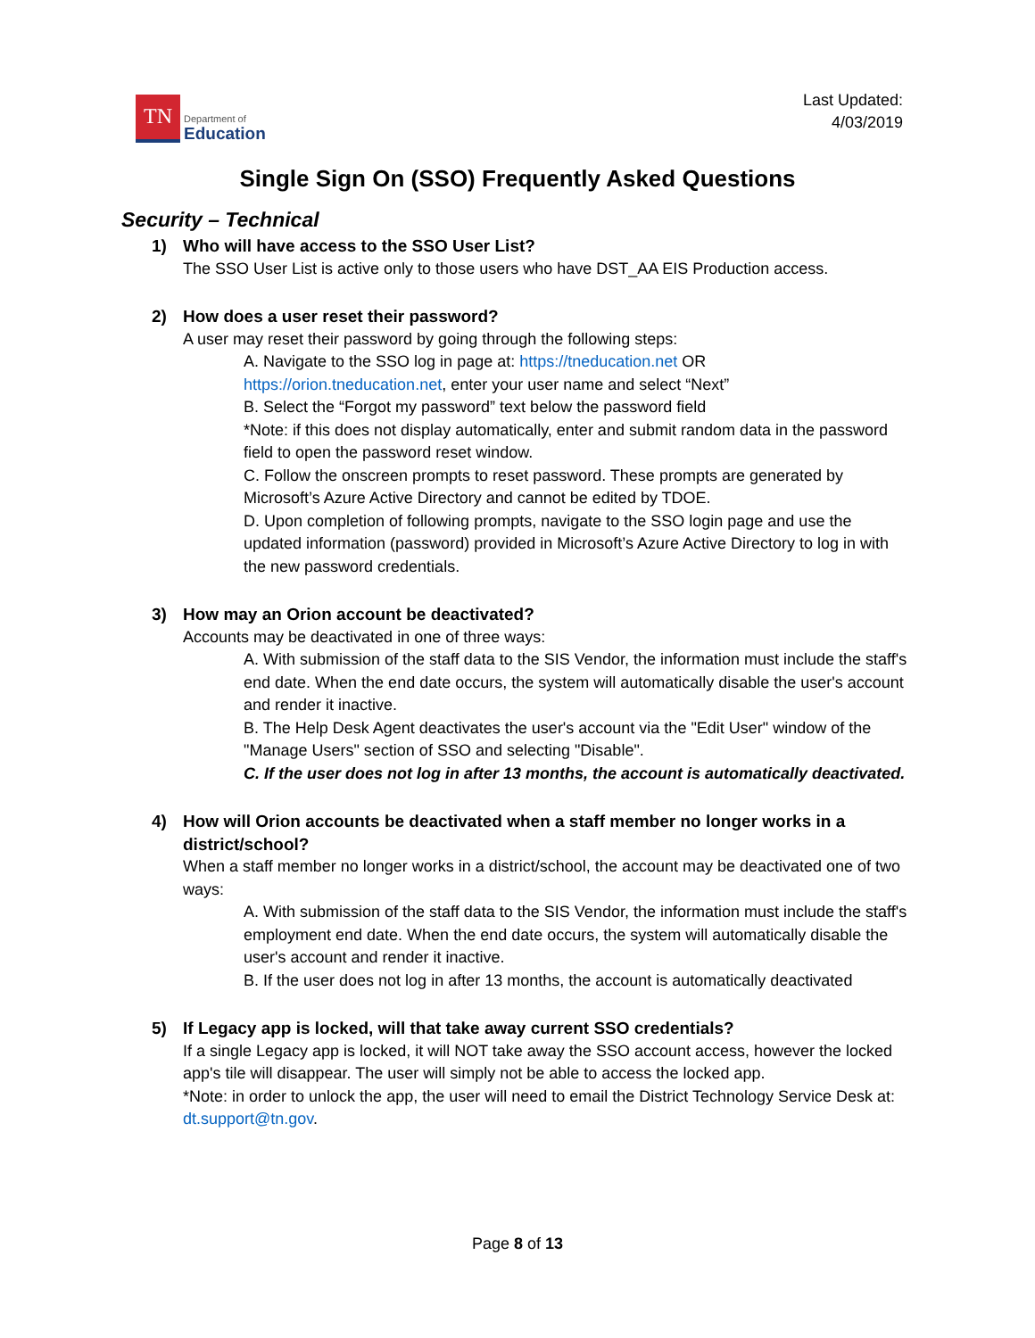TN
Department of
Education
Last Updated:
4/03/2019
Single Sign On (SSO) Frequently Asked Questions
Security – Technical
1) Who will have access to the SSO User List?
The SSO User List is active only to those users who have DST_AA EIS Production access.
2) How does a user reset their password?
A user may reset their password by going through the following steps:
A. Navigate to the SSO log in page at: https://tneducation.net OR https://orion.tneducation.net, enter your user name and select “Next”
B. Select the “Forgot my password” text below the password field
*Note: if this does not display automatically, enter and submit random data in the password field to open the password reset window.
C. Follow the onscreen prompts to reset password. These prompts are generated by Microsoft’s Azure Active Directory and cannot be edited by TDOE.
D. Upon completion of following prompts, navigate to the SSO login page and use the updated information (password) provided in Microsoft’s Azure Active Directory to log in with the new password credentials.
3) How may an Orion account be deactivated?
Accounts may be deactivated in one of three ways:
A. With submission of the staff data to the SIS Vendor, the information must include the staff's end date. When the end date occurs, the system will automatically disable the user's account and render it inactive.
B. The Help Desk Agent deactivates the user's account via the "Edit User" window of the "Manage Users" section of SSO and selecting "Disable".
C. If the user does not log in after 13 months, the account is automatically deactivated.
4) How will Orion accounts be deactivated when a staff member no longer works in a district/school?
When a staff member no longer works in a district/school, the account may be deactivated one of two ways:
A. With submission of the staff data to the SIS Vendor, the information must include the staff's employment end date. When the end date occurs, the system will automatically disable the user's account and render it inactive.
B. If the user does not log in after 13 months, the account is automatically deactivated
5) If Legacy app is locked, will that take away current SSO credentials?
If a single Legacy app is locked, it will NOT take away the SSO account access, however the locked app's tile will disappear. The user will simply not be able to access the locked app.
*Note: in order to unlock the app, the user will need to email the District Technology Service Desk at: dt.support@tn.gov.
Page 8 of 13